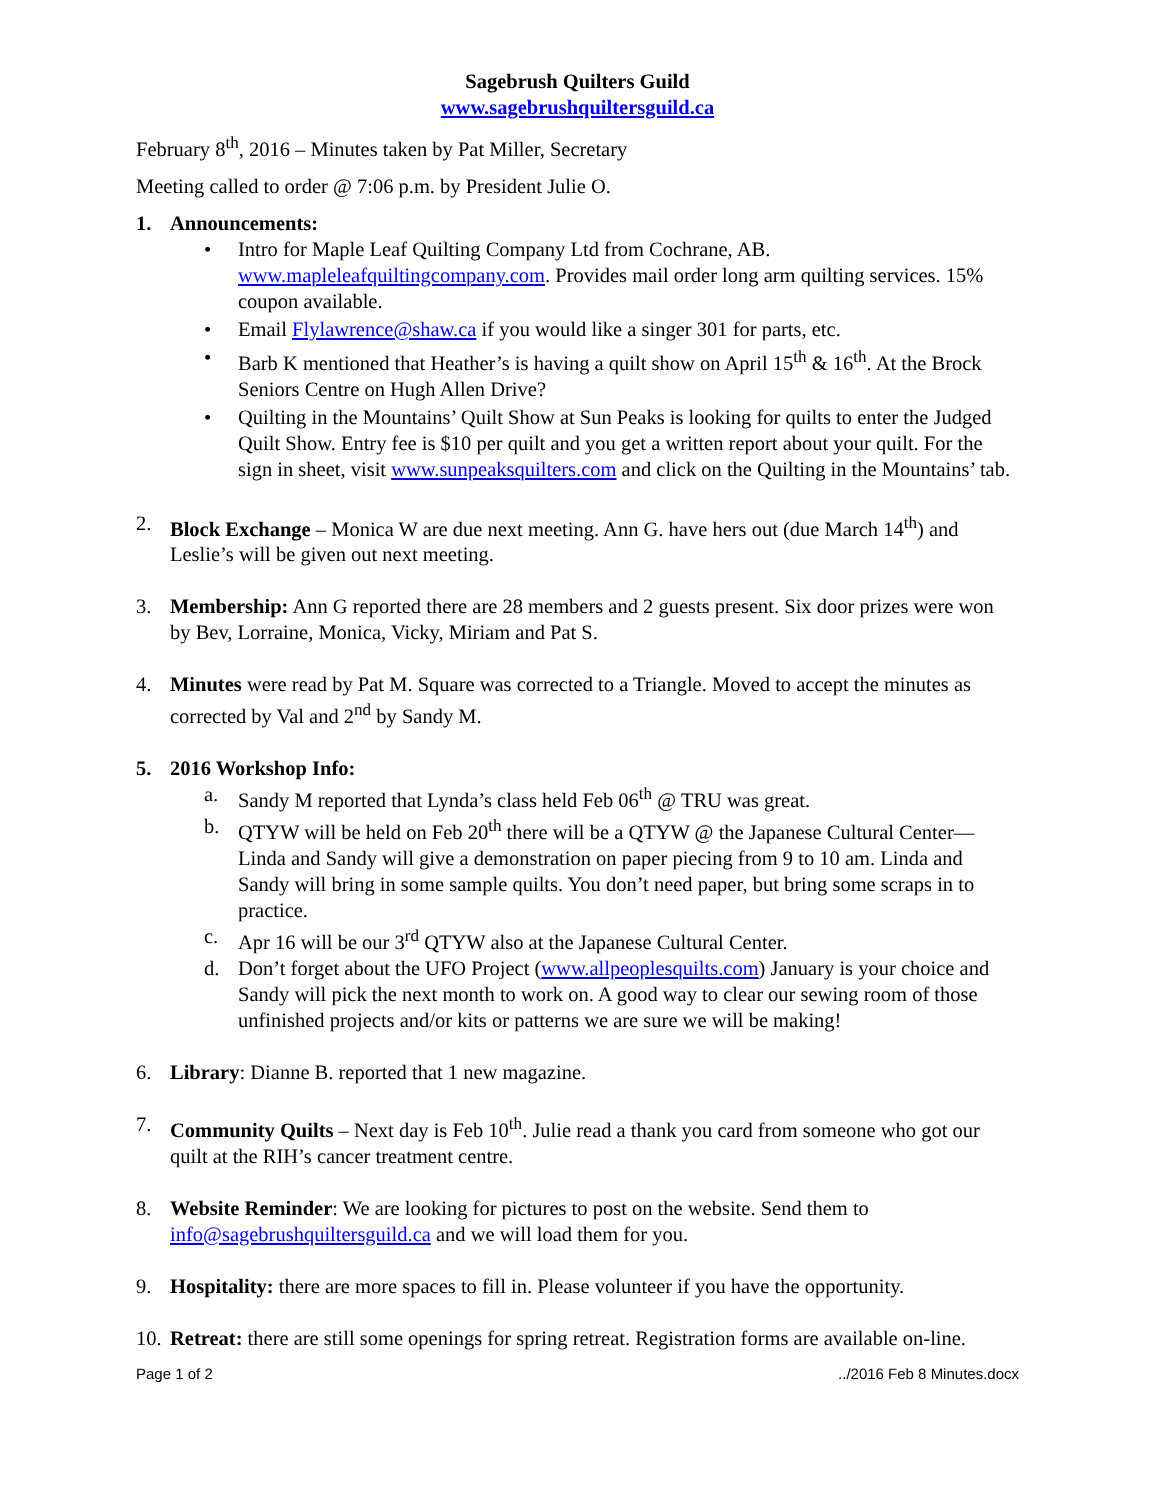Sagebrush Quilters Guild
www.sagebrushquiltersguild.ca
February 8<sup>th</sup>, 2016 – Minutes taken by Pat Miller, Secretary
Meeting called to order @ 7:06 p.m. by President Julie O.
1. Announcements:
• Intro for Maple Leaf Quilting Company Ltd from Cochrane, AB. www.mapleleafquiltingcompany.com. Provides mail order long arm quilting services. 15% coupon available.
• Email Flylawrence@shaw.ca if you would like a singer 301 for parts, etc.
• Barb K mentioned that Heather’s is having a quilt show on April 15<sup>th</sup> & 16<sup>th</sup>. At the Brock Seniors Centre on Hugh Allen Drive?
• Quilting in the Mountains’ Quilt Show at Sun Peaks is looking for quilts to enter the Judged Quilt Show. Entry fee is $10 per quilt and you get a written report about your quilt. For the sign in sheet, visit www.sunpeaksquilters.com and click on the Quilting in the Mountains’ tab.
2. Block Exchange – Monica W are due next meeting. Ann G. have hers out (due March 14<sup>th</sup>) and Leslie’s will be given out next meeting.
3. Membership: Ann G reported there are 28 members and 2 guests present. Six door prizes were won by Bev, Lorraine, Monica, Vicky, Miriam and Pat S.
4. Minutes were read by Pat M. Square was corrected to a Triangle. Moved to accept the minutes as corrected by Val and 2<sup>nd</sup> by Sandy M.
5. 2016 Workshop Info:
a. Sandy M reported that Lynda’s class held Feb 06<sup>th</sup> @ TRU was great.
b. QTYW will be held on Feb 20<sup>th</sup> there will be a QTYW @ the Japanese Cultural Center—Linda and Sandy will give a demonstration on paper piecing from 9 to 10 am. Linda and Sandy will bring in some sample quilts. You don’t need paper, but bring some scraps in to practice.
c. Apr 16 will be our 3<sup>rd</sup> QTYW also at the Japanese Cultural Center.
d. Don’t forget about the UFO Project (www.allpeoplesquilts.com) January is your choice and Sandy will pick the next month to work on. A good way to clear our sewing room of those unfinished projects and/or kits or patterns we are sure we will be making!
6. Library: Dianne B. reported that 1 new magazine.
7. Community Quilts – Next day is Feb 10<sup>th</sup>. Julie read a thank you card from someone who got our quilt at the RIH’s cancer treatment centre.
8. Website Reminder: We are looking for pictures to post on the website. Send them to info@sagebrushquiltersguild.ca and we will load them for you.
9. Hospitality: there are more spaces to fill in. Please volunteer if you have the opportunity.
10.
Retreat: there are still some openings for spring retreat. Registration forms are available on-line.
Page 1 of 2 ../2016 Feb 8 Minutes.docx